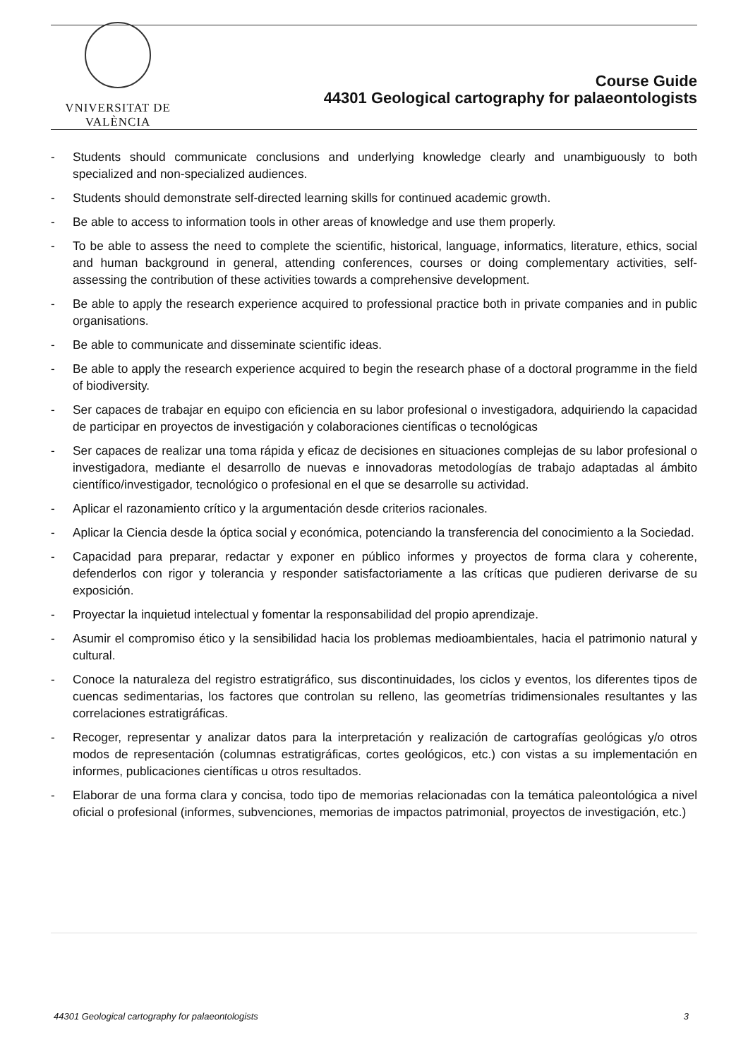VNIVERSITAT DE VALÈNCIA
Course Guide
44301 Geological cartography for palaeontologists
- Students should communicate conclusions and underlying knowledge clearly and unambiguously to both specialized and non-specialized audiences.
- Students should demonstrate self-directed learning skills for continued academic growth.
- Be able to access to information tools in other areas of knowledge and use them properly.
- To be able to assess the need to complete the scientific, historical, language, informatics, literature, ethics, social and human background in general, attending conferences, courses or doing complementary activities, self-assessing the contribution of these activities towards a comprehensive development.
- Be able to apply the research experience acquired to professional practice both in private companies and in public organisations.
- Be able to communicate and disseminate scientific ideas.
- Be able to apply the research experience acquired to begin the research phase of a doctoral programme in the field of biodiversity.
- Ser capaces de trabajar en equipo con eficiencia en su labor profesional o investigadora, adquiriendo la capacidad de participar en proyectos de investigación y colaboraciones científicas o tecnológicas
- Ser capaces de realizar una toma rápida y eficaz de decisiones en situaciones complejas de su labor profesional o investigadora, mediante el desarrollo de nuevas e innovadoras metodologías de trabajo adaptadas al ámbito científico/investigador, tecnológico o profesional en el que se desarrolle su actividad.
- Aplicar el razonamiento crítico y la argumentación desde criterios racionales.
- Aplicar la Ciencia desde la óptica social y económica, potenciando la transferencia del conocimiento a la Sociedad.
- Capacidad para preparar, redactar y exponer en público informes y proyectos de forma clara y coherente, defenderlos con rigor y tolerancia y responder satisfactoriamente a las críticas que pudieren derivarse de su exposición.
- Proyectar la inquietud intelectual y fomentar la responsabilidad del propio aprendizaje.
- Asumir el compromiso ético y la sensibilidad hacia los problemas medioambientales, hacia el patrimonio natural y cultural.
- Conoce la naturaleza del registro estratigráfico, sus discontinuidades, los ciclos y eventos, los diferentes tipos de cuencas sedimentarias, los factores que controlan su relleno, las geometrías tridimensionales resultantes y las correlaciones estratigráficas.
- Recoger, representar y analizar datos para la interpretación y realización de cartografías geológicas y/o otros modos de representación (columnas estratigráficas, cortes geológicos, etc.) con vistas a su implementación en informes, publicaciones científicas u otros resultados.
- Elaborar de una forma clara y concisa, todo tipo de memorias relacionadas con la temática paleontológica a nivel oficial o profesional (informes, subvenciones, memorias de impactos patrimonial, proyectos de investigación, etc.)
44301 Geological cartography for palaeontologists 3